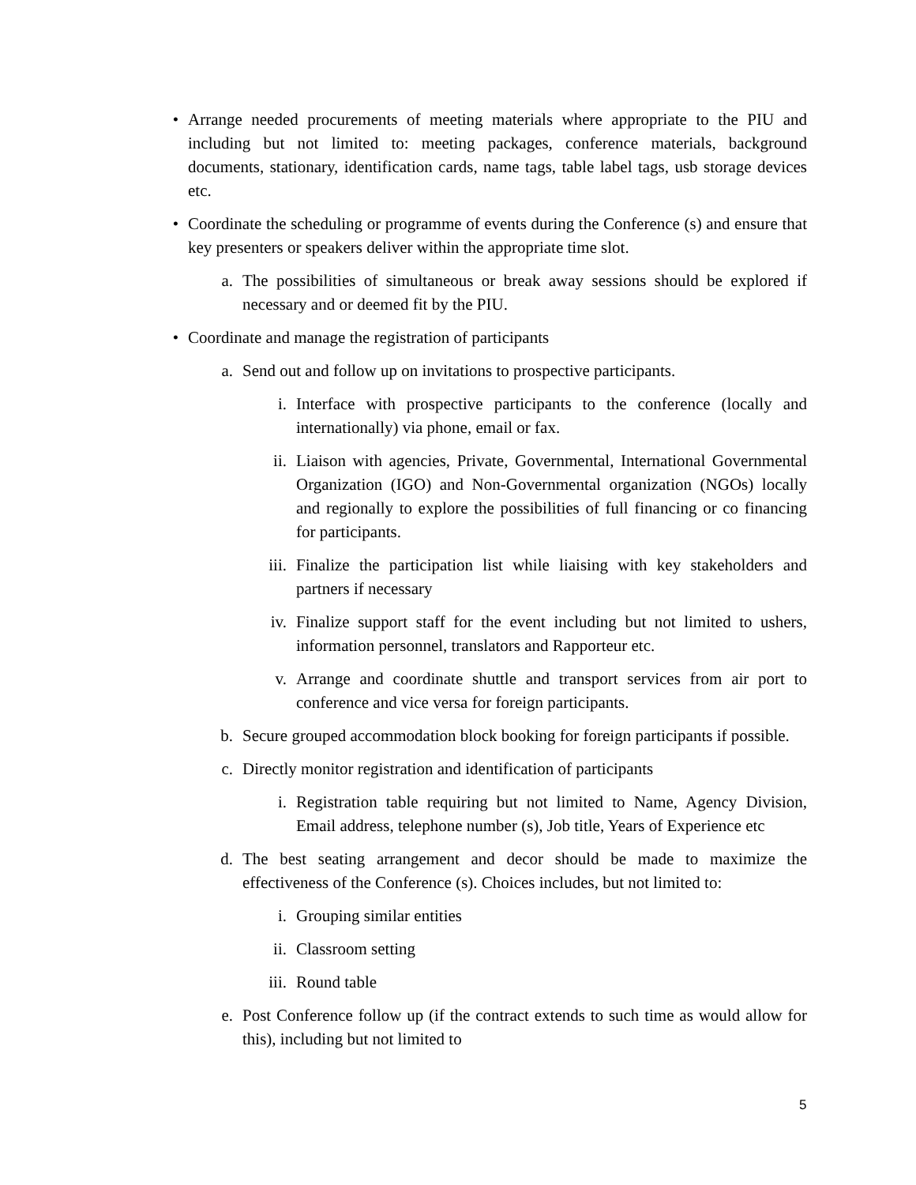• Arrange needed procurements of meeting materials where appropriate to the PIU and including but not limited to: meeting packages, conference materials, background documents, stationary, identification cards, name tags, table label tags, usb storage devices etc.
• Coordinate the scheduling or programme of events during the Conference (s) and ensure that key presenters or speakers deliver within the appropriate time slot.
a. The possibilities of simultaneous or break away sessions should be explored if necessary and or deemed fit by the PIU.
• Coordinate and manage the registration of participants
a. Send out and follow up on invitations to prospective participants.
i. Interface with prospective participants to the conference (locally and internationally) via phone, email or fax.
ii. Liaison with agencies, Private, Governmental, International Governmental Organization (IGO) and Non-Governmental organization (NGOs) locally and regionally to explore the possibilities of full financing or co financing for participants.
iii. Finalize the participation list while liaising with key stakeholders and partners if necessary
iv. Finalize support staff for the event including but not limited to ushers, information personnel, translators and Rapporteur etc.
v. Arrange and coordinate shuttle and transport services from air port to conference and vice versa for foreign participants.
b. Secure grouped accommodation block booking for foreign participants if possible.
c. Directly monitor registration and identification of participants
i. Registration table requiring but not limited to Name, Agency Division, Email address, telephone number (s), Job title, Years of Experience etc
d. The best seating arrangement and decor should be made to maximize the effectiveness of the Conference (s). Choices includes, but not limited to:
i. Grouping similar entities
ii. Classroom setting
iii. Round table
e. Post Conference follow up (if the contract extends to such time as would allow for this), including but not limited to
5